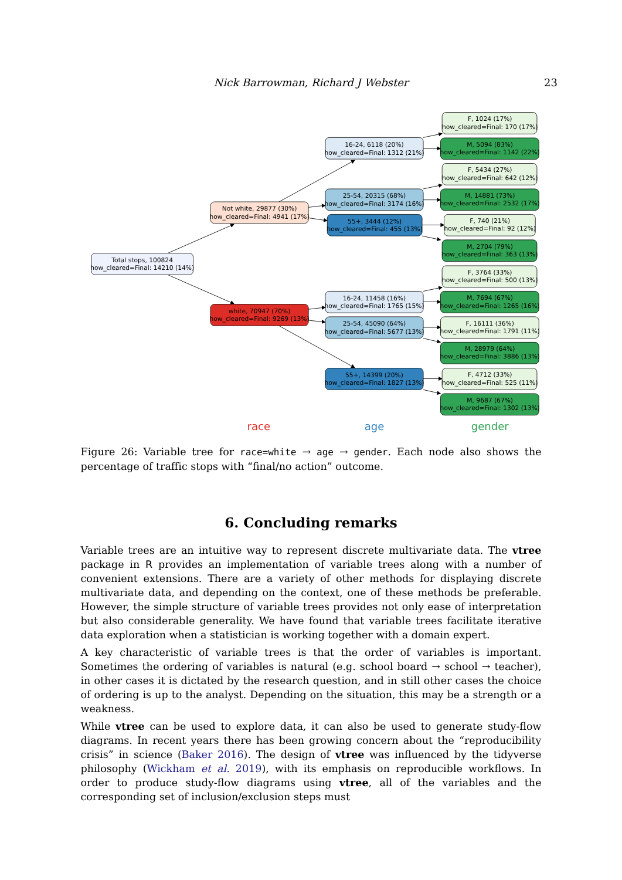Nick Barrowman, Richard J Webster 23
F, 1024 (17%)
how_cleared=Final: 170 (17%)
16-24, 6118 (20%)
how_cleared=Final: 1312 (21%)
M, 5094 (83%)
how_cleared=Final: 1142 (22%)
F, 5434 (27%)
how_cleared=Final: 642 (12%)
25-54, 20315 (68%)
how_cleared=Final: 3174 (16%)
M, 14881 (73%)
how_cleared=Final: 2532 (17%)
Not white, 29877 (30%)
how_cleared=Final: 4941 (17%)
55+, 3444 (12%)
how_cleared=Final: 455 (13%)
F, 740 (21%)
how_cleared=Final: 92 (12%)
M, 2704 (79%)
how_cleared=Final: 363 (13%)
Total stops, 100824
how_cleared=Final: 14210 (14%)
F, 3764 (33%)
how_cleared=Final: 500 (13%)
16-24, 11458 (16%)
how_cleared=Final: 1765 (15%)
M, 7694 (67%)
how_cleared=Final: 1265 (16%)
white, 70947 (70%)
how_cleared=Final: 9269 (13%)
25-54, 45090 (64%)
how_cleared=Final: 5677 (13%)
F, 16111 (36%)
how_cleared=Final: 1791 (11%)
M, 28979 (64%)
how_cleared=Final: 3886 (13%)
55+, 14399 (20%)
how_cleared=Final: 1827 (13%)
F, 4712 (33%)
how_cleared=Final: 525 (11%)
M, 9687 (67%)
how_cleared=Final: 1302 (13%)
race
age
gender
Figure 26: Variable tree for race=white → age → gender. Each node also shows the percentage of traffic stops with “final/no action” outcome.
6. Concluding remarks
Variable trees are an intuitive way to represent discrete multivariate data. The vtree package in R provides an implementation of variable trees along with a number of convenient extensions. There are a variety of other methods for displaying discrete multivariate data, and depending on the context, one of these methods be preferable. However, the simple structure of variable trees provides not only ease of interpretation but also considerable generality. We have found that variable trees facilitate iterative data exploration when a statistician is working together with a domain expert.
A key characteristic of variable trees is that the order of variables is important. Sometimes the ordering of variables is natural (e.g. school board → school → teacher), in other cases it is dictated by the research question, and in still other cases the choice of ordering is up to the analyst. Depending on the situation, this may be a strength or a weakness.
While vtree can be used to explore data, it can also be used to generate study-flow diagrams. In recent years there has been growing concern about the “reproducibility crisis” in science (Baker 2016). The design of vtree was influenced by the tidyverse philosophy (Wickham et al. 2019), with its emphasis on reproducible workflows. In order to produce study-flow diagrams using vtree, all of the variables and the corresponding set of inclusion/exclusion steps must